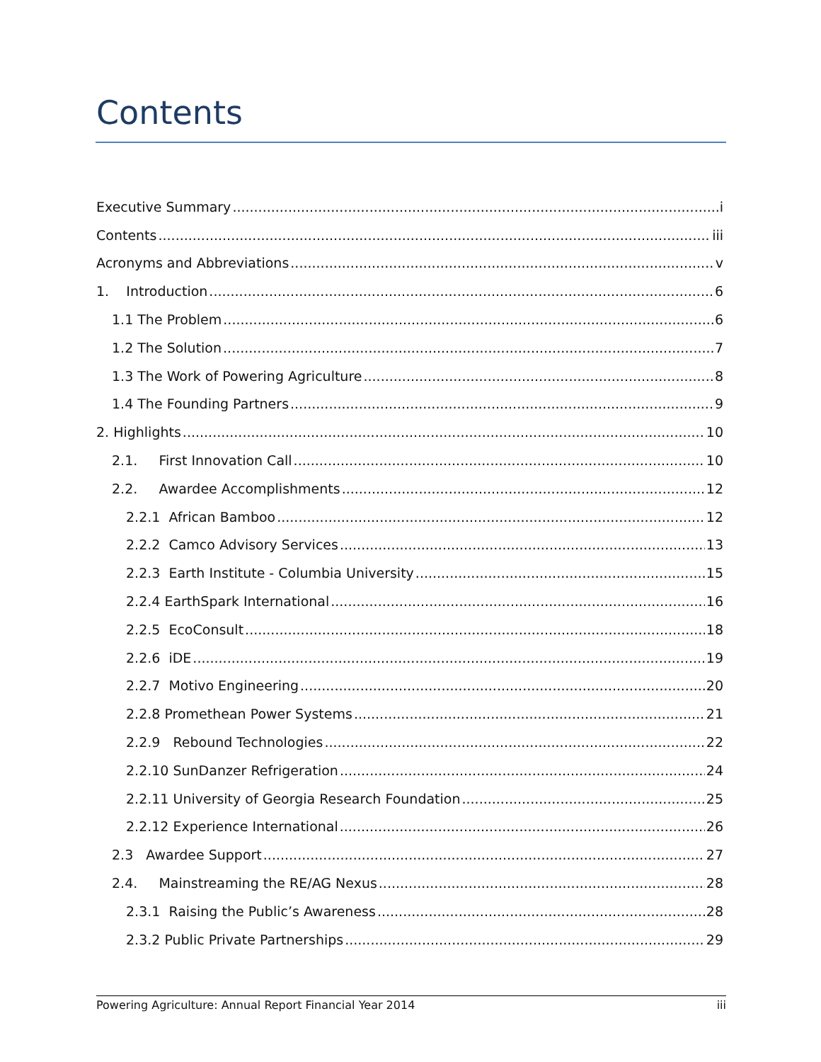Contents
Executive Summary i
Contents iii
Acronyms and Abbreviations v
1. Introduction 6
1.1 The Problem 6
1.2 The Solution 7
1.3 The Work of Powering Agriculture 8
1.4 The Founding Partners 9
2. Highlights 10
2.1. First Innovation Call 10
2.2. Awardee Accomplishments 12
2.2.1 African Bamboo 12
2.2.2 Camco Advisory Services 13
2.2.3 Earth Institute - Columbia University 15
2.2.4 EarthSpark International 16
2.2.5 EcoConsult 18
2.2.6 iDE 19
2.2.7 Motivo Engineering 20
2.2.8 Promethean Power Systems 21
2.2.9 Rebound Technologies 22
2.2.10 SunDanzer Refrigeration 24
2.2.11 University of Georgia Research Foundation 25
2.2.12 Experience International 26
2.3 Awardee Support 27
2.4. Mainstreaming the RE/AG Nexus 28
2.3.1 Raising the Public’s Awareness 28
2.3.2 Public Private Partnerships 29
Powering Agriculture: Annual Report Financial Year 2014 iii